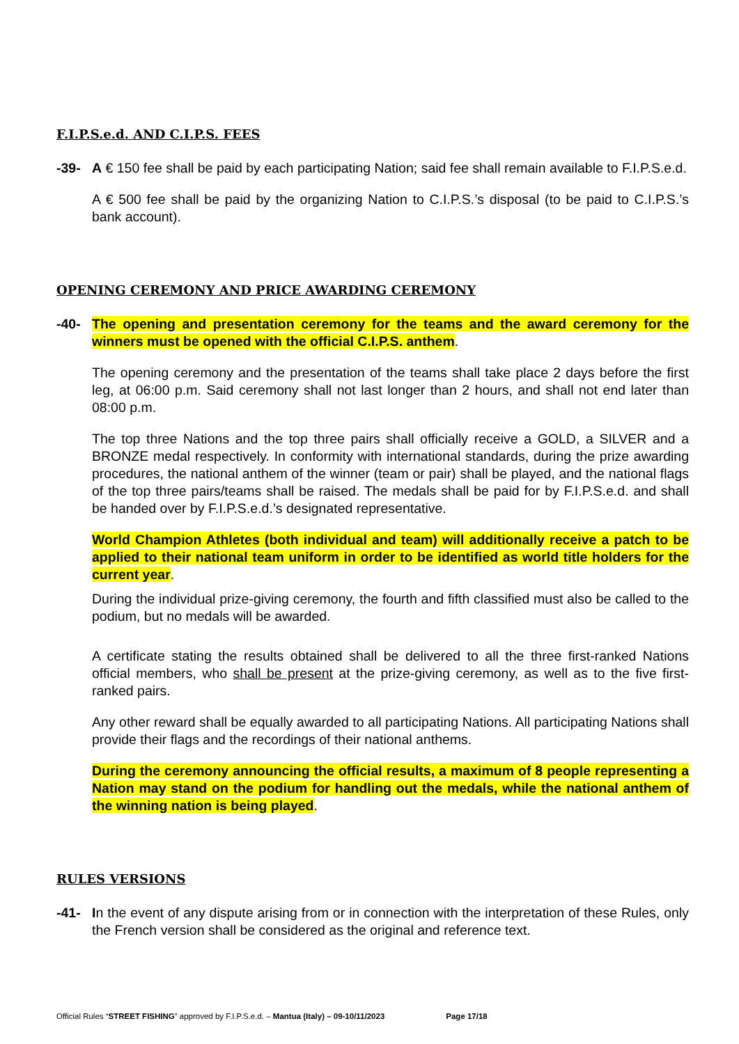F.I.P.S.e.d. AND C.I.P.S. FEES
-39- A € 150 fee shall be paid by each participating Nation; said fee shall remain available to F.I.P.S.e.d.
A € 500 fee shall be paid by the organizing Nation to C.I.P.S.’s disposal (to be paid to C.I.P.S.’s bank account).
OPENING CEREMONY AND PRICE AWARDING CEREMONY
-40- The opening and presentation ceremony for the teams and the award ceremony for the winners must be opened with the official C.I.P.S. anthem.
The opening ceremony and the presentation of the teams shall take place 2 days before the first leg, at 06:00 p.m. Said ceremony shall not last longer than 2 hours, and shall not end later than 08:00 p.m.
The top three Nations and the top three pairs shall officially receive a GOLD, a SILVER and a BRONZE medal respectively. In conformity with international standards, during the prize awarding procedures, the national anthem of the winner (team or pair) shall be played, and the national flags of the top three pairs/teams shall be raised. The medals shall be paid for by F.I.P.S.e.d. and shall be handed over by F.I.P.S.e.d.’s designated representative.
World Champion Athletes (both individual and team) will additionally receive a patch to be applied to their national team uniform in order to be identified as world title holders for the current year.
During the individual prize-giving ceremony, the fourth and fifth classified must also be called to the podium, but no medals will be awarded.
A certificate stating the results obtained shall be delivered to all the three first-ranked Nations official members, who shall be present at the prize-giving ceremony, as well as to the five first-ranked pairs.
Any other reward shall be equally awarded to all participating Nations. All participating Nations shall provide their flags and the recordings of their national anthems.
During the ceremony announcing the official results, a maximum of 8 people representing a Nation may stand on the podium for handling out the medals, while the national anthem of the winning nation is being played.
RULES VERSIONS
-41- In the event of any dispute arising from or in connection with the interpretation of these Rules, only the French version shall be considered as the original and reference text.
Official Rules “STREET FISHING” approved by F.I.P.S.e.d. – Mantua (Italy) – 09-10/11/2023 Page 17/18